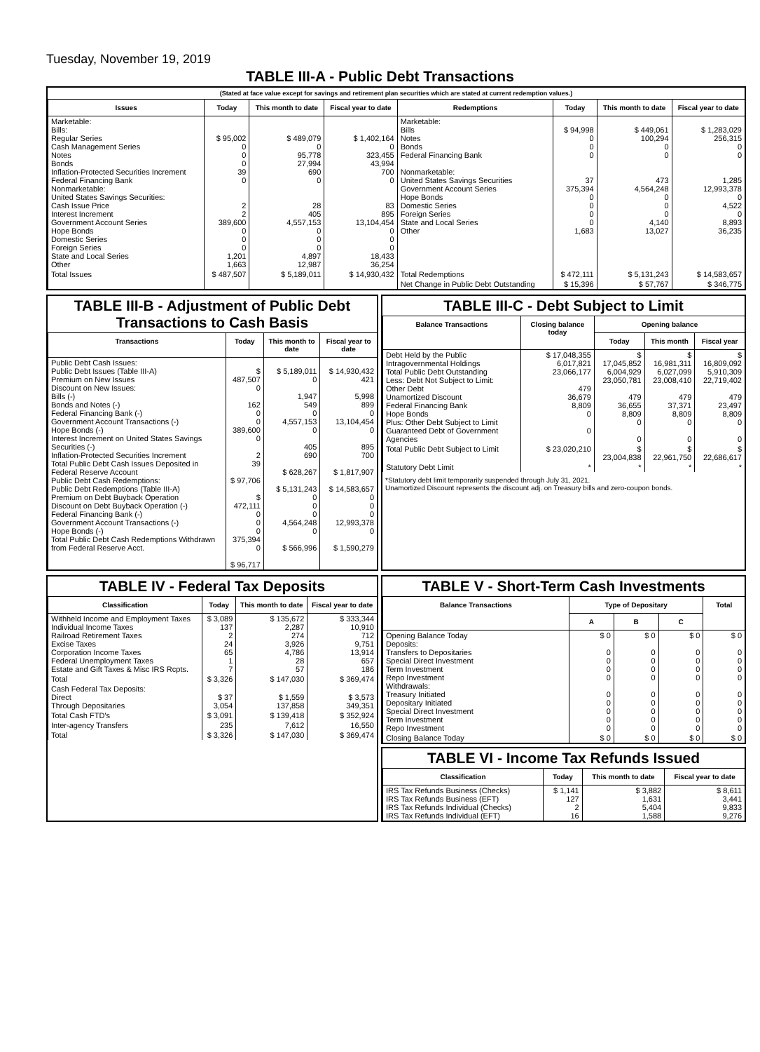Tuesday, November 19, 2019
TABLE III-A - Public Debt Transactions
(Stated at face value except for savings and retirement plan securities which are stated at current redemption values.)
| Issues | Today | This month to date | Fiscal year to date | Redemptions | Today | This month to date | Fiscal year to date |
| --- | --- | --- | --- | --- | --- | --- | --- |
| Marketable: Bills: Regular Series Cash Management Series Notes Bonds Inflation-Protected Securities Increment Federal Financing Bank Nonmarketable: United States Savings Securities: Cash Issue Price Interest Increment Government Account Series Hope Bonds Domestic Series Foreign Series State and Local Series Other | $ 95,002 0 0 0 39 0 2 2 389,600 0 0 0 1,201 1,663 | $ 489,079 0 95,778 27,994 690 0 28 405 4,557,153 0 0 0 4,897 12,987 | $ 1,402,164 0 323,455 43,994 700 0 83 895 13,104,454 0 0 0 18,433 36,254 | Marketable: Bills Notes Bonds Federal Financing Bank Nonmarketable: United States Savings Securities Government Account Series Hope Bonds Domestic Series Foreign Series State and Local Series Other | $ 94,998 0 0 0 37 375,394 0 0 0 0 1,683 | $ 449,061 100,294 0 0 473 4,564,248 0 0 0 4,140 13,027 | $ 1,283,029 256,315 0 0 1,285 12,993,378 0 4,522 0 8,893 36,235 |
| Total Issues | $ 487,507 | $ 5,189,011 | $ 14,930,432 | Total Redemptions | $ 472,111 | $ 5,131,243 | $ 14,583,657 |
| | | | | Net Change in Public Debt Outstanding | $ 15,396 | $ 57,767 | $ 346,775 |
TABLE III-B - Adjustment of Public Debt Transactions to Cash Basis
| Transactions | Today | This month to date | Fiscal year to date |
| --- | --- | --- | --- |
| Public Debt Cash Issues: Public Debt Issues (Table III-A) Premium on New Issues Discount on New Issues: Bills (-) Bonds and Notes (-) Federal Financing Bank (-) Government Account Transactions (-) Hope Bonds (-) Interest Increment on United States Savings Securities (-) Inflation-Protected Securities Increment Total Public Debt Cash Issues Deposited in Federal Reserve Account Public Debt Cash Redemptions: Public Debt Redemptions (Table III-A) Premium on Debt Buyback Operation Discount on Debt Buyback Operation (-) Federal Financing Bank (-) Government Account Transactions (-) Hope Bonds (-) Total Public Debt Cash Redemptions Withdrawn from Federal Reserve Acct. | $ 487,507 0 162 0 0 389,600 0 2 39 $ 97,706 $ 472,111 0 0 0 375,394 0 $ 96,717 | $ 5,189,011 0 1,947 549 0 4,557,153 0 405 690 $ 628,267 $ 5,131,243 0 0 0 4,564,248 0 $ 566,996 | $ 14,930,432 421 5,998 899 0 13,104,454 0 895 700 $ 1,817,907 $ 14,583,657 0 0 0 12,993,378 0 $ 1,590,279 |
TABLE III-C - Debt Subject to Limit
| Balance Transactions | Closing balance today | Opening balance | | |
| --- | --- | --- | --- | --- |
| | | Today | This month | Fiscal year |
| Debt Held by the Public Intragovernmental Holdings Total Public Debt Outstanding Less: Debt Not Subject to Limit: Other Debt Unamortized Discount Federal Financing Bank Hope Bonds Plus: Other Debt Subject to Limit Guaranteed Debt of Government Agencies | $ 17,048,355 6,017,821 23,066,177 479 36,679 8,809 0 0 | $ 17,045,852 6,004,929 23,050,781 479 36,655 8,809 0 0 | $ 16,981,311 6,027,099 23,008,410 479 37,371 8,809 0 0 | $ 16,809,092 5,910,309 22,719,402 479 23,497 8,809 0 0 |
| Total Public Debt Subject to Limit | $ 23,020,210 | $ 23,004,838 | $ 22,961,750 | $ 22,686,617 |
| Statutory Debt Limit | * | * | * | * |
*Statutory debt limit temporarily suspended through July 31, 2021.
Unamortized Discount represents the discount adj. on Treasury bills and zero-coupon bonds.
TABLE IV - Federal Tax Deposits
| Classification | Today | This month to date | Fiscal year to date |
| --- | --- | --- | --- |
| Withheld Income and Employment Taxes Individual Income Taxes Railroad Retirement Taxes Excise Taxes Corporation Income Taxes Federal Unemployment Taxes Estate and Gift Taxes & Misc IRS Rcpts. | $ 3,089 137 2 24 65 1 7 | $ 135,672 2,287 274 3,926 4,786 28 57 | $ 333,344 10,910 712 9,751 13,914 657 186 |
| Total | $ 3,326 | $ 147,030 | $ 369,474 |
| Cash Federal Tax Deposits: Direct Through Depositaries | $ 37 3,054 | $ 1,559 137,858 | $ 3,573 349,351 |
| Total Cash FTD's | $ 3,091 | $ 139,418 | $ 352,924 |
| Inter-agency Transfers | 235 | 7,612 | 16,550 |
| Total | $ 3,326 | $ 147,030 | $ 369,474 |
TABLE V - Short-Term Cash Investments
| Balance Transactions | Type of Depositary | | | Total |
| --- | --- | --- | --- | --- |
| | A | B | C | |
| Opening Balance Today Deposits: Transfers to Depositaries Special Direct Investment Term Investment Repo Investment Withdrawals: Treasury Initiated Depositary Initiated Special Direct Investment Term Investment Repo Investment | $ 0 0 0 0 0 0 0 0 0 0 | $ 0 0 0 0 0 0 0 0 0 0 | $ 0 0 0 0 0 0 0 0 0 0 | $ 0 0 0 0 0 0 0 0 0 0 |
| Closing Balance Today | $ 0 | $ 0 | $ 0 | $ 0 |
TABLE VI - Income Tax Refunds Issued
| Classification | Today | This month to date | Fiscal year to date |
| --- | --- | --- | --- |
| IRS Tax Refunds Business (Checks) IRS Tax Refunds Business (EFT) IRS Tax Refunds Individual (Checks) IRS Tax Refunds Individual (EFT) | $ 1,141 127 2 16 | $ 3,882 1,631 5,404 1,588 | $ 8,611 3,441 9,833 9,276 |